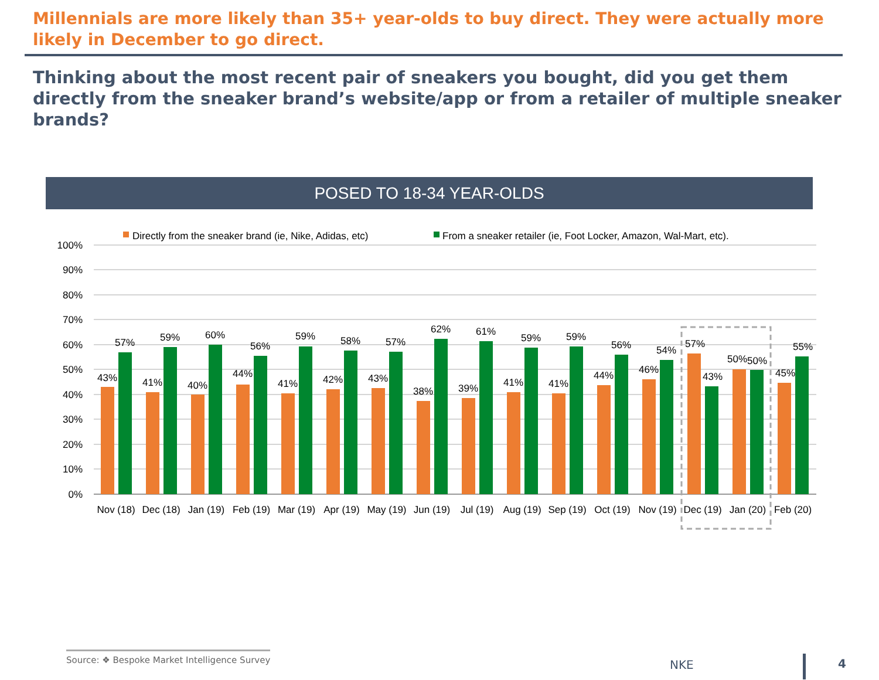Millennials are more likely than 35+ year-olds to buy direct. They were actually more likely in December to go direct.
Thinking about the most recent pair of sneakers you bought, did you get them directly from the sneaker brand’s website/app or from a retailer of multiple sneaker brands?
POSED TO 18-34 YEAR-OLDS
Directly from the sneaker brand (ie, Nike, Adidas, etc)
From a sneaker retailer (ie, Foot Locker, Amazon, Wal-Mart, etc).
100%
90%
80%
70%
60%
50%
40%
30%
20%
10%
0%
43%
57%
Nov (18)
41%
59%
Dec (18)
40%
60%
Jan (19)
44%
56%
Feb (19)
41%
59%
Mar (19)
42%
58%
Apr (19)
43%
57%
May (19)
38%
62%
Jun (19)
39%
61%
Jul (19)
41%
59%
Aug (19)
41%
59%
Sep (19)
44%
56%
Oct (19)
46%
54%
Nov (19)
57%
43%
Dec (19)
50%
50%
Jan (20)
45%
55%
Feb (20)
Source: ❖ Bespoke Market Intelligence Survey
NKE 4